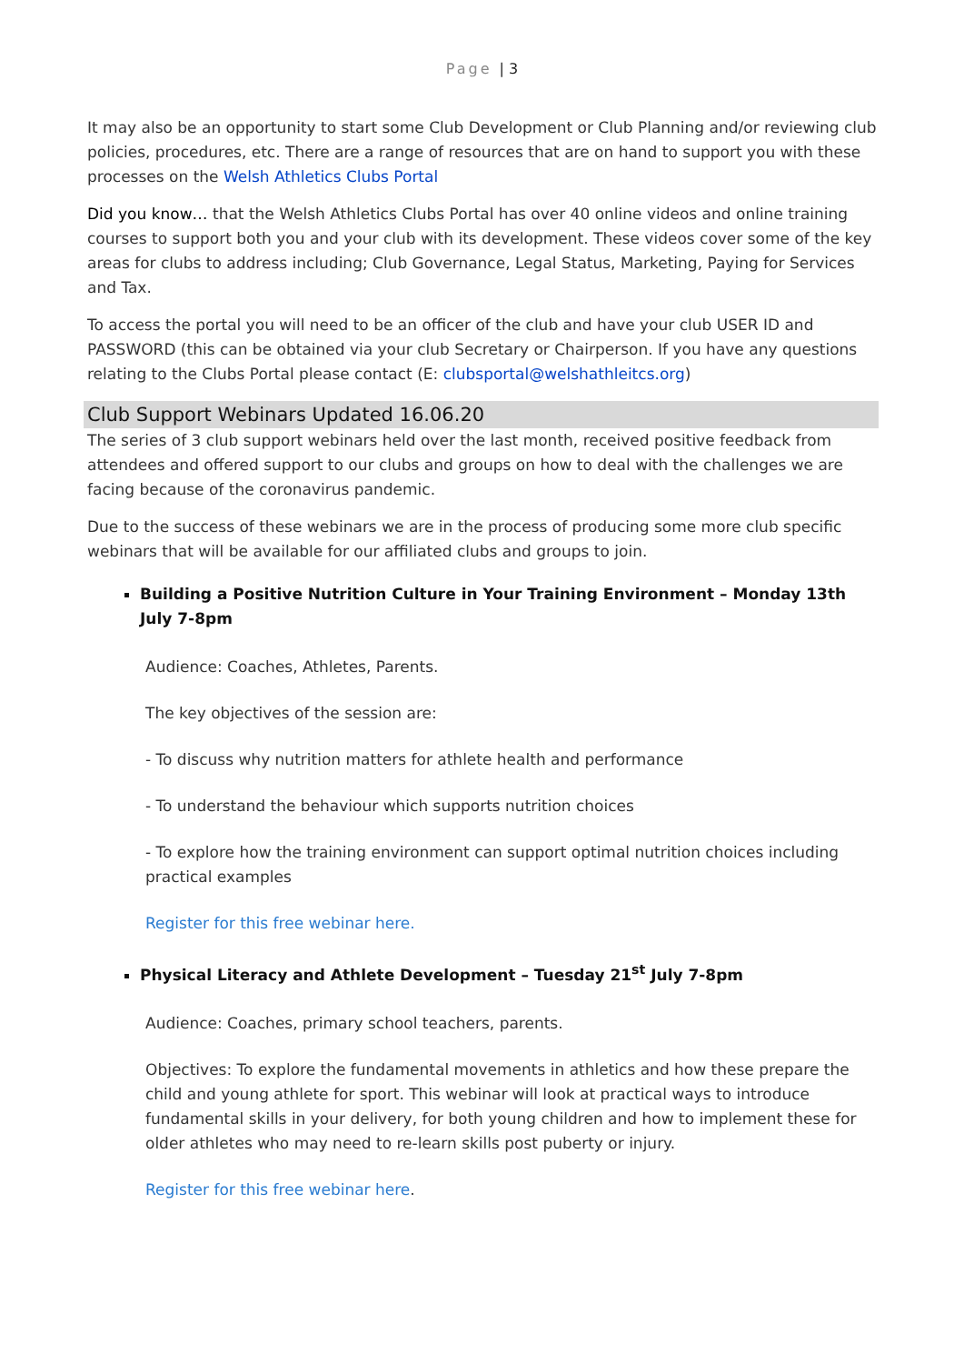Page | 3
It may also be an opportunity to start some Club Development or Club Planning and/or reviewing club policies, procedures, etc. There are a range of resources that are on hand to support you with these processes on the Welsh Athletics Clubs Portal
Did you know… that the Welsh Athletics Clubs Portal has over 40 online videos and online training courses to support both you and your club with its development. These videos cover some of the key areas for clubs to address including; Club Governance, Legal Status, Marketing, Paying for Services and Tax.
To access the portal you will need to be an officer of the club and have your club USER ID and PASSWORD (this can be obtained via your club Secretary or Chairperson. If you have any questions relating to the Clubs Portal please contact (E: clubsportal@welshathleitcs.org)
Club Support Webinars Updated 16.06.20
The series of 3 club support webinars held over the last month, received positive feedback from attendees and offered support to our clubs and groups on how to deal with the challenges we are facing because of the coronavirus pandemic.
Due to the success of these webinars we are in the process of producing some more club specific webinars that will be available for our affiliated clubs and groups to join.
Building a Positive Nutrition Culture in Your Training Environment – Monday 13th July 7-8pm
Audience: Coaches, Athletes, Parents.
The key objectives of the session are:
- To discuss why nutrition matters for athlete health and performance
- To understand the behaviour which supports nutrition choices
- To explore how the training environment can support optimal nutrition choices including practical examples
Register for this free webinar here.
Physical Literacy and Athlete Development – Tuesday 21<sup>st</sup> July 7-8pm
Audience: Coaches, primary school teachers, parents.
Objectives: To explore the fundamental movements in athletics and how these prepare the child and young athlete for sport. This webinar will look at practical ways to introduce fundamental skills in your delivery, for both young children and how to implement these for older athletes who may need to re-learn skills post puberty or injury.
Register for this free webinar here.